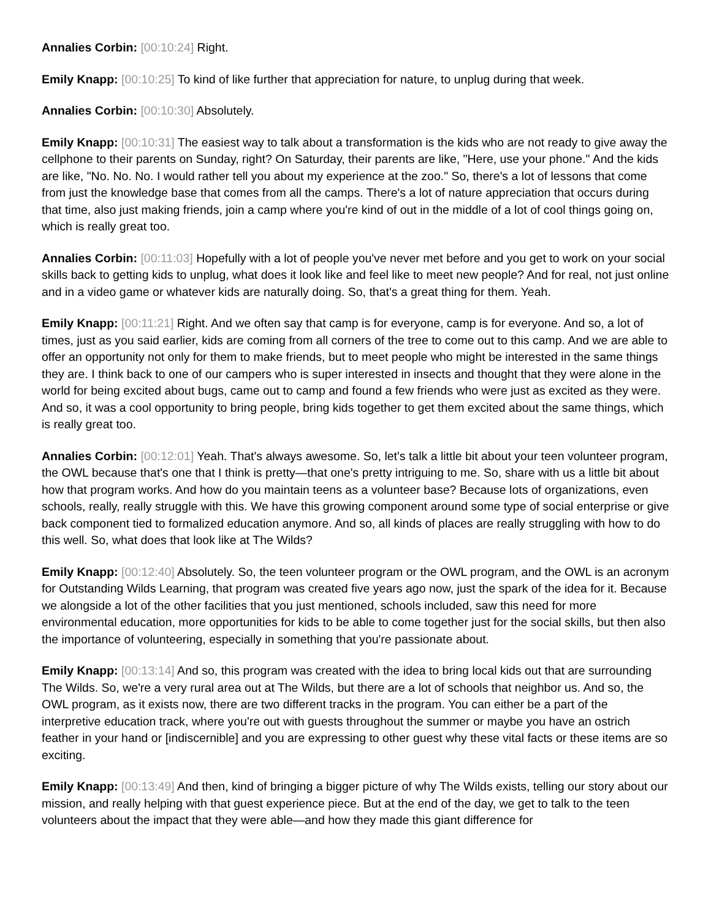Annalies Corbin: [00:10:24] Right.
Emily Knapp: [00:10:25] To kind of like further that appreciation for nature, to unplug during that week.
Annalies Corbin: [00:10:30] Absolutely.
Emily Knapp: [00:10:31] The easiest way to talk about a transformation is the kids who are not ready to give away the cellphone to their parents on Sunday, right? On Saturday, their parents are like, "Here, use your phone." And the kids are like, "No. No. No. I would rather tell you about my experience at the zoo." So, there's a lot of lessons that come from just the knowledge base that comes from all the camps. There's a lot of nature appreciation that occurs during that time, also just making friends, join a camp where you're kind of out in the middle of a lot of cool things going on, which is really great too.
Annalies Corbin: [00:11:03] Hopefully with a lot of people you've never met before and you get to work on your social skills back to getting kids to unplug, what does it look like and feel like to meet new people? And for real, not just online and in a video game or whatever kids are naturally doing. So, that's a great thing for them. Yeah.
Emily Knapp: [00:11:21] Right. And we often say that camp is for everyone, camp is for everyone. And so, a lot of times, just as you said earlier, kids are coming from all corners of the tree to come out to this camp. And we are able to offer an opportunity not only for them to make friends, but to meet people who might be interested in the same things they are. I think back to one of our campers who is super interested in insects and thought that they were alone in the world for being excited about bugs, came out to camp and found a few friends who were just as excited as they were. And so, it was a cool opportunity to bring people, bring kids together to get them excited about the same things, which is really great too.
Annalies Corbin: [00:12:01] Yeah. That's always awesome. So, let's talk a little bit about your teen volunteer program, the OWL because that's one that I think is pretty—that one's pretty intriguing to me. So, share with us a little bit about how that program works. And how do you maintain teens as a volunteer base? Because lots of organizations, even schools, really, really struggle with this. We have this growing component around some type of social enterprise or give back component tied to formalized education anymore. And so, all kinds of places are really struggling with how to do this well. So, what does that look like at The Wilds?
Emily Knapp: [00:12:40] Absolutely. So, the teen volunteer program or the OWL program, and the OWL is an acronym for Outstanding Wilds Learning, that program was created five years ago now, just the spark of the idea for it. Because we alongside a lot of the other facilities that you just mentioned, schools included, saw this need for more environmental education, more opportunities for kids to be able to come together just for the social skills, but then also the importance of volunteering, especially in something that you're passionate about.
Emily Knapp: [00:13:14] And so, this program was created with the idea to bring local kids out that are surrounding The Wilds. So, we're a very rural area out at The Wilds, but there are a lot of schools that neighbor us. And so, the OWL program, as it exists now, there are two different tracks in the program. You can either be a part of the interpretive education track, where you're out with guests throughout the summer or maybe you have an ostrich feather in your hand or [indiscernible] and you are expressing to other guest why these vital facts or these items are so exciting.
Emily Knapp: [00:13:49] And then, kind of bringing a bigger picture of why The Wilds exists, telling our story about our mission, and really helping with that guest experience piece. But at the end of the day, we get to talk to the teen volunteers about the impact that they were able—and how they made this giant difference for